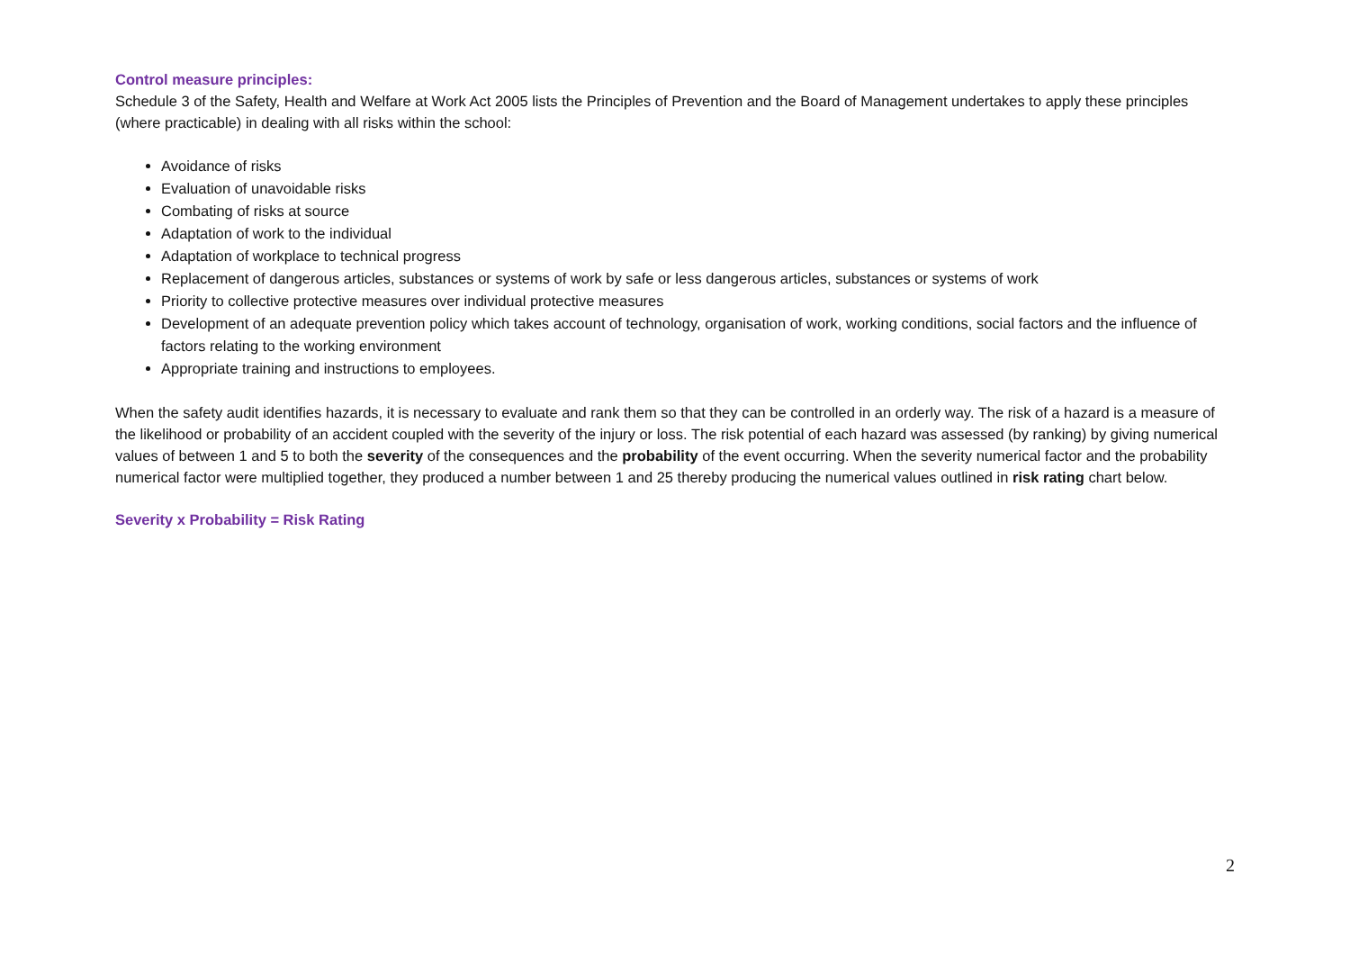Control measure principles:
Schedule 3 of the Safety, Health and Welfare at Work Act 2005 lists the Principles of Prevention and the Board of Management undertakes to apply these principles (where practicable) in dealing with all risks within the school:
Avoidance of risks
Evaluation of unavoidable risks
Combating of risks at source
Adaptation of work to the individual
Adaptation of workplace to technical progress
Replacement of dangerous articles, substances or systems of work by safe or less dangerous articles, substances or systems of work
Priority to collective protective measures over individual protective measures
Development of an adequate prevention policy which takes account of technology, organisation of work, working conditions, social factors and the influence of factors relating to the working environment
Appropriate training and instructions to employees.
When the safety audit identifies hazards, it is necessary to evaluate and rank them so that they can be controlled in an orderly way. The risk of a hazard is a measure of the likelihood or probability of an accident coupled with the severity of the injury or loss. The risk potential of each hazard was assessed (by ranking) by giving numerical values of between 1 and 5 to both the severity of the consequences and the probability of the event occurring. When the severity numerical factor and the probability numerical factor were multiplied together, they produced a number between 1 and 25 thereby producing the numerical values outlined in risk rating chart below.
Severity x Probability = Risk Rating
2